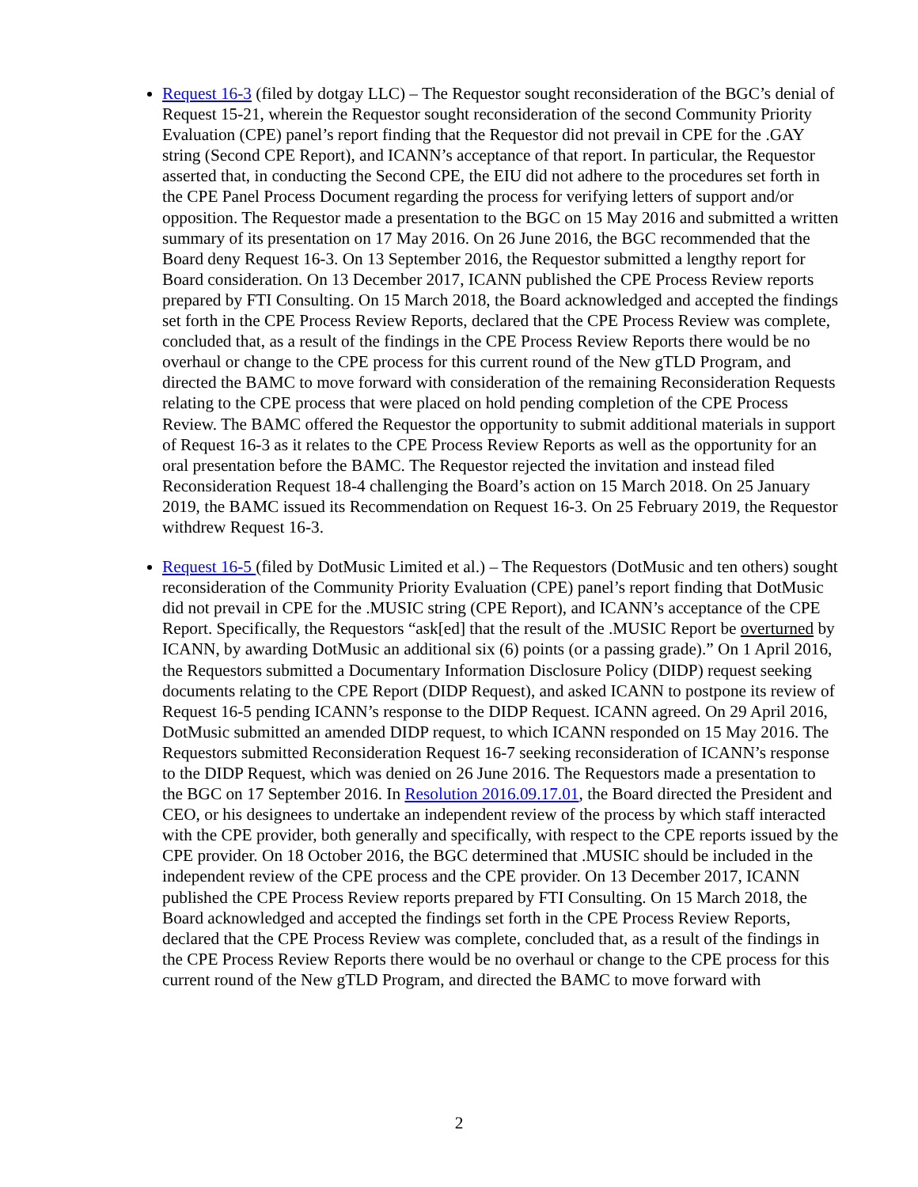Request 16-3 (filed by dotgay LLC) – The Requestor sought reconsideration of the BGC’s denial of Request 15-21, wherein the Requestor sought reconsideration of the second Community Priority Evaluation (CPE) panel’s report finding that the Requestor did not prevail in CPE for the .GAY string (Second CPE Report), and ICANN’s acceptance of that report. In particular, the Requestor asserted that, in conducting the Second CPE, the EIU did not adhere to the procedures set forth in the CPE Panel Process Document regarding the process for verifying letters of support and/or opposition. The Requestor made a presentation to the BGC on 15 May 2016 and submitted a written summary of its presentation on 17 May 2016. On 26 June 2016, the BGC recommended that the Board deny Request 16-3. On 13 September 2016, the Requestor submitted a lengthy report for Board consideration. On 13 December 2017, ICANN published the CPE Process Review reports prepared by FTI Consulting. On 15 March 2018, the Board acknowledged and accepted the findings set forth in the CPE Process Review Reports, declared that the CPE Process Review was complete, concluded that, as a result of the findings in the CPE Process Review Reports there would be no overhaul or change to the CPE process for this current round of the New gTLD Program, and directed the BAMC to move forward with consideration of the remaining Reconsideration Requests relating to the CPE process that were placed on hold pending completion of the CPE Process Review. The BAMC offered the Requestor the opportunity to submit additional materials in support of Request 16-3 as it relates to the CPE Process Review Reports as well as the opportunity for an oral presentation before the BAMC. The Requestor rejected the invitation and instead filed Reconsideration Request 18-4 challenging the Board’s action on 15 March 2018. On 25 January 2019, the BAMC issued its Recommendation on Request 16-3. On 25 February 2019, the Requestor withdrew Request 16-3.
Request 16-5 (filed by DotMusic Limited et al.) – The Requestors (DotMusic and ten others) sought reconsideration of the Community Priority Evaluation (CPE) panel’s report finding that DotMusic did not prevail in CPE for the .MUSIC string (CPE Report), and ICANN’s acceptance of the CPE Report. Specifically, the Requestors “ask[ed] that the result of the .MUSIC Report be overturned by ICANN, by awarding DotMusic an additional six (6) points (or a passing grade).” On 1 April 2016, the Requestors submitted a Documentary Information Disclosure Policy (DIDP) request seeking documents relating to the CPE Report (DIDP Request), and asked ICANN to postpone its review of Request 16-5 pending ICANN’s response to the DIDP Request. ICANN agreed. On 29 April 2016, DotMusic submitted an amended DIDP request, to which ICANN responded on 15 May 2016. The Requestors submitted Reconsideration Request 16-7 seeking reconsideration of ICANN’s response to the DIDP Request, which was denied on 26 June 2016. The Requestors made a presentation to the BGC on 17 September 2016. In Resolution 2016.09.17.01, the Board directed the President and CEO, or his designees to undertake an independent review of the process by which staff interacted with the CPE provider, both generally and specifically, with respect to the CPE reports issued by the CPE provider. On 18 October 2016, the BGC determined that .MUSIC should be included in the independent review of the CPE process and the CPE provider. On 13 December 2017, ICANN published the CPE Process Review reports prepared by FTI Consulting. On 15 March 2018, the Board acknowledged and accepted the findings set forth in the CPE Process Review Reports, declared that the CPE Process Review was complete, concluded that, as a result of the findings in the CPE Process Review Reports there would be no overhaul or change to the CPE process for this current round of the New gTLD Program, and directed the BAMC to move forward with
2